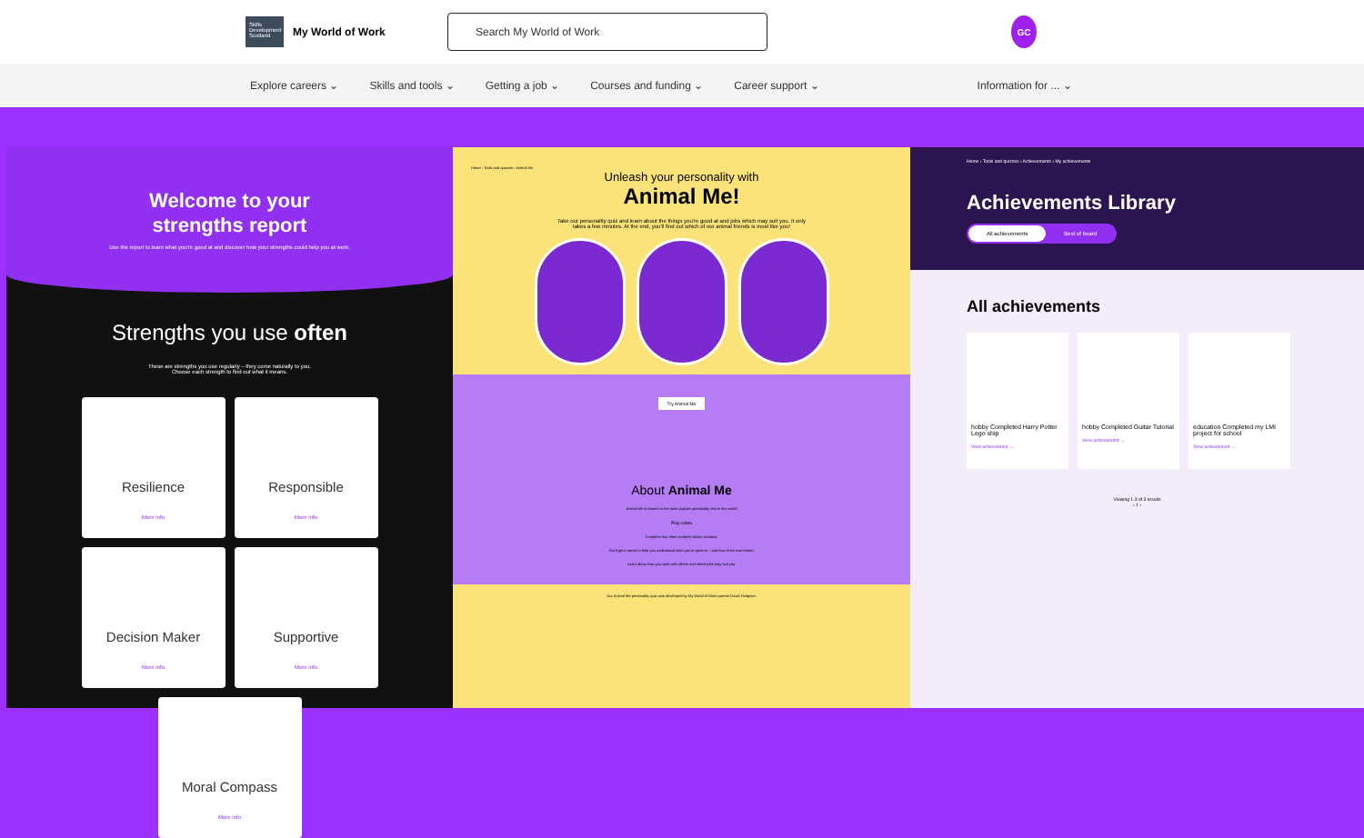Skills Development Scotland
My World of Work
Search My World of Work
GC
Explore careers ⌄ Skills and tools ⌄ Getting a job ⌄ Courses and funding ⌄ Career support ⌄ Information for ... ⌄
Welcome to your
strengths report
Use the report to learn what you're good at and discover how your strengths could help you at work.
Strengths you use often
These are strengths you use regularly – they come naturally to you.
Choose each strength to find out what it means.
Resilience
More info
Responsible
More info
Decision Maker
More info
Supportive
More info
Moral Compass
More info
Home › Tools and quizzes › Animal Me
Unleash your personality with
Animal Me!
Take our personality quiz and learn about the things you're good at and jobs which may suit you. It only takes a few minutes. At the end, you'll find out which of our animal friends is most like you!
Try Animal Me
About Animal Me
Animal Me is based on the most popular personality test in the world!
Play video
Complete four short multiple-choice sections.
You'll get a report to help you understand what you're great at – and how to be even better.
Learn about how you work with others and which jobs may suit you.
Our Animal Me personality quiz was developed by My World of Work partner David Hodgson.
Home › Tools and quizzes › Achievements › My achievements
Achievements Library
All achievements Best of board
All achievements
hobby Completed Harry Potter Lego ship
View achievement →
hobby Completed Guitar Tutorial
View achievement →
education Completed my LMI project for school
View achievement →
Viewing 1-3 of 3 results
‹ 1 ›